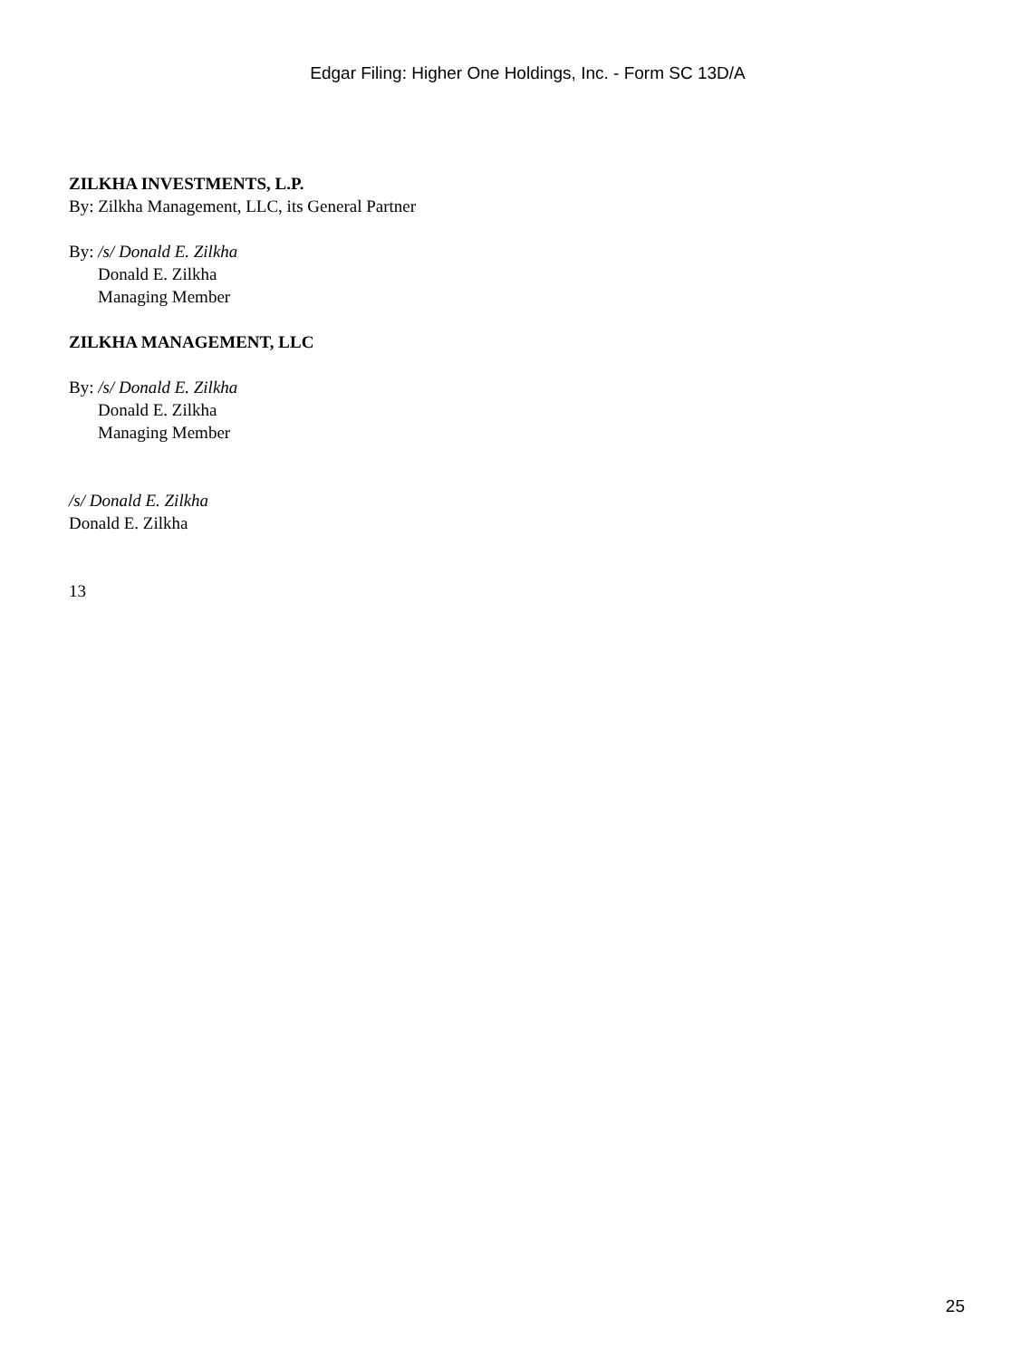Edgar Filing: Higher One Holdings, Inc. - Form SC 13D/A
ZILKHA INVESTMENTS, L.P.
By: Zilkha Management, LLC, its General Partner
By: /s/ Donald E. Zilkha
Donald E. Zilkha
Managing Member
ZILKHA MANAGEMENT, LLC
By: /s/ Donald E. Zilkha
Donald E. Zilkha
Managing Member
/s/ Donald E. Zilkha
Donald E. Zilkha
13
25